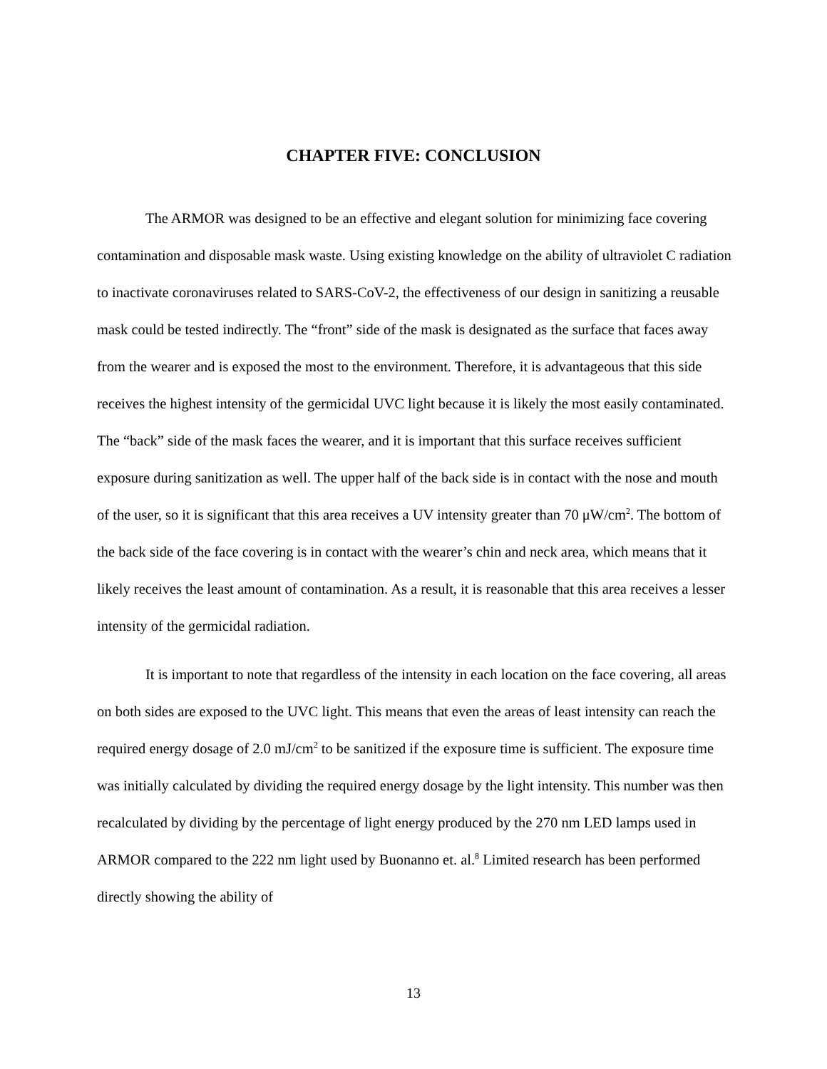CHAPTER FIVE: CONCLUSION
The ARMOR was designed to be an effective and elegant solution for minimizing face covering contamination and disposable mask waste. Using existing knowledge on the ability of ultraviolet C radiation to inactivate coronaviruses related to SARS-CoV-2, the effectiveness of our design in sanitizing a reusable mask could be tested indirectly. The “front” side of the mask is designated as the surface that faces away from the wearer and is exposed the most to the environment. Therefore, it is advantageous that this side receives the highest intensity of the germicidal UVC light because it is likely the most easily contaminated. The “back” side of the mask faces the wearer, and it is important that this surface receives sufficient exposure during sanitization as well. The upper half of the back side is in contact with the nose and mouth of the user, so it is significant that this area receives a UV intensity greater than 70 μW/cm<sup>2</sup>. The bottom of the back side of the face covering is in contact with the wearer’s chin and neck area, which means that it likely receives the least amount of contamination. As a result, it is reasonable that this area receives a lesser intensity of the germicidal radiation.
It is important to note that regardless of the intensity in each location on the face covering, all areas on both sides are exposed to the UVC light. This means that even the areas of least intensity can reach the required energy dosage of 2.0 mJ/cm<sup>2</sup> to be sanitized if the exposure time is sufficient. The exposure time was initially calculated by dividing the required energy dosage by the light intensity. This number was then recalculated by dividing by the percentage of light energy produced by the 270 nm LED lamps used in ARMOR compared to the 222 nm light used by Buonanno et. al.<sup>8</sup> Limited research has been performed directly showing the ability of
13